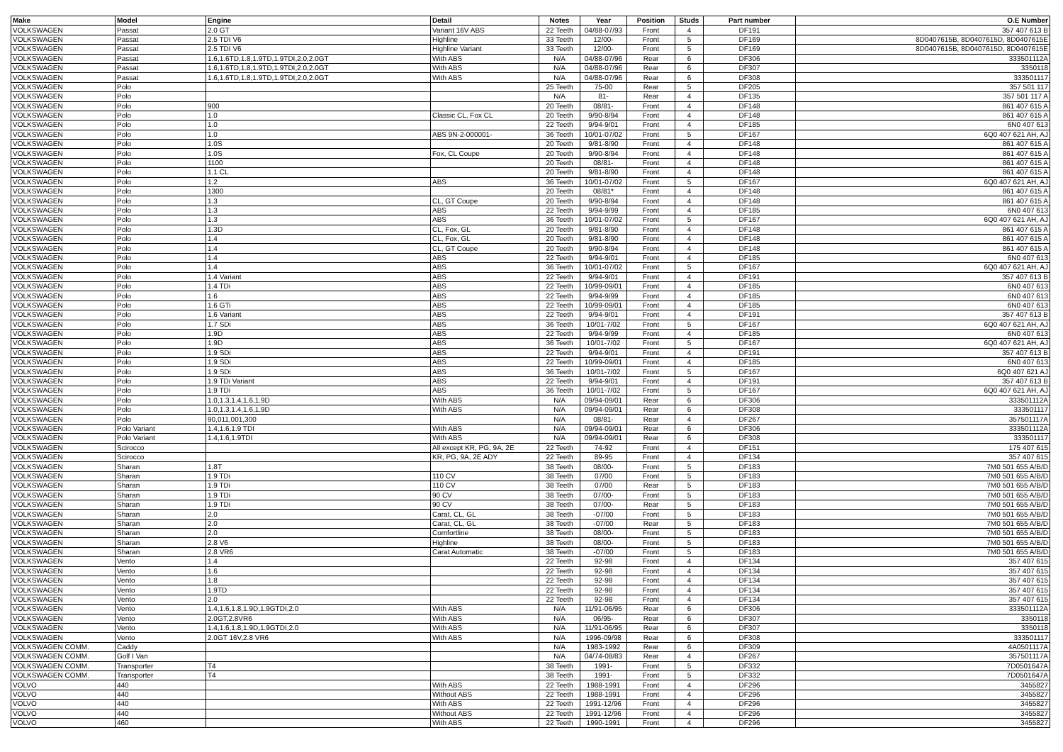| Make | Model | Engine | Detail | Notes | Year | Position | Studs | Part number | O.E Number |
| --- | --- | --- | --- | --- | --- | --- | --- | --- | --- |
| VOLKSWAGEN | Passat | 2.0 GT | Variant 16V ABS | 22 Teeth | 04/88-07/93 | Front | 4 | DF191 | 357 407 613 B |
| VOLKSWAGEN | Passat | 2.5 TDI V6 | Highline | 33 Teeth | 12/00- | Front | 5 | DF169 | 8D0407615B, 8D0407615D, 8D0407615E |
| VOLKSWAGEN | Passat | 2.5 TDI V6 | Highline Variant | 33 Teeth | 12/00- | Front | 5 | DF169 | 8D0407615B, 8D0407615D, 8D0407615E |
| VOLKSWAGEN | Passat | 1.6,1.6TD,1.8,1.9TD,1.9TDI,2.0,2.0GT | With ABS | N/A | 04/88-07/96 | Rear | 6 | DF306 | 333501112A |
| VOLKSWAGEN | Passat | 1.6,1.6TD,1.8,1.9TD,1.9TDI,2.0,2.0GT | With ABS | N/A | 04/88-07/96 | Rear | 6 | DF307 | 3350118 |
| VOLKSWAGEN | Passat | 1.6,1.6TD,1.8,1.9TD,1.9TDI,2.0,2.0GT | With ABS | N/A | 04/88-07/96 | Rear | 6 | DF308 | 333501117 |
| VOLKSWAGEN | Polo | | | 25 Teeth | 75-00 | Rear | 5 | DF205 | 357 501 117 |
| VOLKSWAGEN | Polo | | | N/A | 81- | Rear | 4 | DF135 | 357 501 117 A |
| VOLKSWAGEN | Polo | 900 | | 20 Teeth | 08/81- | Front | 4 | DF148 | 861 407 615 A |
| VOLKSWAGEN | Polo | 1.0 | Classic CL, Fox CL | 20 Teeth | 9/90-8/94 | Front | 4 | DF148 | 861 407 615 A |
| VOLKSWAGEN | Polo | 1.0 | | 22 Teeth | 9/94-9/01 | Front | 4 | DF185 | 6N0 407 613 |
| VOLKSWAGEN | Polo | 1.0 | ABS 9N-2-000001- | 36 Teeth | 10/01-07/02 | Front | 5 | DF167 | 6Q0 407 621 AH, AJ |
| VOLKSWAGEN | Polo | 1.0S | | 20 Teeth | 9/81-8/90 | Front | 4 | DF148 | 861 407 615 A |
| VOLKSWAGEN | Polo | 1.0S | Fox, CL Coupe | 20 Teeth | 9/90-8/94 | Front | 4 | DF148 | 861 407 615 A |
| VOLKSWAGEN | Polo | 1100 | | 20 Teeth | 08/81- | Front | 4 | DF148 | 861 407 615 A |
| VOLKSWAGEN | Polo | 1.1 CL | | 20 Teeth | 9/81-8/90 | Front | 4 | DF148 | 861 407 615 A |
| VOLKSWAGEN | Polo | 1.2 | ABS | 36 Teeth | 10/01-07/02 | Front | 5 | DF167 | 6Q0 407 621 AH, AJ |
| VOLKSWAGEN | Polo | 1300 | | 20 Teeth | 08/81* | Front | 4 | DF148 | 861 407 615 A |
| VOLKSWAGEN | Polo | 1.3 | CL, GT Coupe | 20 Teeth | 9/90-8/94 | Front | 4 | DF148 | 861 407 615 A |
| VOLKSWAGEN | Polo | 1.3 | ABS | 22 Teeth | 9/94-9/99 | Front | 4 | DF185 | 6N0 407 613 |
| VOLKSWAGEN | Polo | 1.3 | ABS | 36 Teeth | 10/01-07/02 | Front | 5 | DF167 | 6Q0 407 621 AH, AJ |
| VOLKSWAGEN | Polo | 1.3D | CL, Fox, GL | 20 Teeth | 9/81-8/90 | Front | 4 | DF148 | 861 407 615 A |
| VOLKSWAGEN | Polo | 1.4 | CL, Fox, GL | 20 Teeth | 9/81-8/90 | Front | 4 | DF148 | 861 407 615 A |
| VOLKSWAGEN | Polo | 1.4 | CL, GT Coupe | 20 Teeth | 9/90-8/94 | Front | 4 | DF148 | 861 407 615 A |
| VOLKSWAGEN | Polo | 1.4 | ABS | 22 Teeth | 9/94-9/01 | Front | 4 | DF185 | 6N0 407 613 |
| VOLKSWAGEN | Polo | 1.4 | ABS | 36 Teeth | 10/01-07/02 | Front | 5 | DF167 | 6Q0 407 621 AH, AJ |
| VOLKSWAGEN | Polo | 1.4 Variant | ABS | 22 Teeth | 9/94-9/01 | Front | 4 | DF191 | 357 407 613 B |
| VOLKSWAGEN | Polo | 1.4 TDi | ABS | 22 Teeth | 10/99-09/01 | Front | 4 | DF185 | 6N0 407 613 |
| VOLKSWAGEN | Polo | 1.6 | ABS | 22 Teeth | 9/94-9/99 | Front | 4 | DF185 | 6N0 407 613 |
| VOLKSWAGEN | Polo | 1.6 GTi | ABS | 22 Teeth | 10/99-09/01 | Front | 4 | DF185 | 6N0 407 613 |
| VOLKSWAGEN | Polo | 1.6 Variant | ABS | 22 Teeth | 9/94-9/01 | Front | 4 | DF191 | 357 407 613 B |
| VOLKSWAGEN | Polo | 1.7 SDi | ABS | 36 Teeth | 10/01-7/02 | Front | 5 | DF167 | 6Q0 407 621 AH, AJ |
| VOLKSWAGEN | Polo | 1.9D | ABS | 22 Teeth | 9/94-9/99 | Front | 4 | DF185 | 6N0 407 613 |
| VOLKSWAGEN | Polo | 1.9D | ABS | 36 Teeth | 10/01-7/02 | Front | 5 | DF167 | 6Q0 407 621 AH, AJ |
| VOLKSWAGEN | Polo | 1.9 SDi | ABS | 22 Teeth | 9/94-9/01 | Front | 4 | DF191 | 357 407 613 B |
| VOLKSWAGEN | Polo | 1.9 SDi | ABS | 22 Teeth | 10/99-09/01 | Front | 4 | DF185 | 6N0 407 613 |
| VOLKSWAGEN | Polo | 1.9 SDi | ABS | 36 Teeth | 10/01-7/02 | Front | 5 | DF167 | 6Q0 407 621 AJ |
| VOLKSWAGEN | Polo | 1.9 TDi Variant | ABS | 22 Teeth | 9/94-9/01 | Front | 4 | DF191 | 357 407 613 B |
| VOLKSWAGEN | Polo | 1.9 TDi | ABS | 36 Teeth | 10/01-7/02 | Front | 5 | DF167 | 6Q0 407 621 AH, AJ |
| VOLKSWAGEN | Polo | 1.0,1.3,1.4,1.6,1.9D | With ABS | N/A | 09/94-09/01 | Rear | 6 | DF306 | 333501112A |
| VOLKSWAGEN | Polo | 1.0,1.3,1.4,1.6,1.9D | With ABS | N/A | 09/94-09/01 | Rear | 6 | DF308 | 333501117 |
| VOLKSWAGEN | Polo | 90,011,001,300 | | N/A | 08/81- | Rear | 4 | DF267 | 357501117A |
| VOLKSWAGEN | Polo Variant | 1.4,1.6,1.9 TDI | With ABS | N/A | 09/94-09/01 | Rear | 6 | DF306 | 333501112A |
| VOLKSWAGEN | Polo Variant | 1.4,1.6,1.9TDI | With ABS | N/A | 09/94-09/01 | Rear | 6 | DF308 | 333501117 |
| VOLKSWAGEN | Scirocco | | All except KR, PG, 9A, 2E | 22 Teeth | 74-92 | Front | 4 | DF151 | 175 407 615 |
| VOLKSWAGEN | Scirocco | | KR, PG, 9A, 2E ADY | 22 Teeth | 89-95 | Front | 4 | DF134 | 357 407 615 |
| VOLKSWAGEN | Sharan | 1.8T | | 38 Teeth | 08/00- | Front | 5 | DF183 | 7M0 501 655 A/B/D |
| VOLKSWAGEN | Sharan | 1.9 TDi | 110 CV | 38 Teeth | 07/00 | Front | 5 | DF183 | 7M0 501 655 A/B/D |
| VOLKSWAGEN | Sharan | 1.9 TDi | 110 CV | 38 Teeth | 07/00 | Rear | 5 | DF183 | 7M0 501 655 A/B/D |
| VOLKSWAGEN | Sharan | 1.9 TDi | 90 CV | 38 Teeth | 07/00- | Front | 5 | DF183 | 7M0 501 655 A/B/D |
| VOLKSWAGEN | Sharan | 1.9 TDi | 90 CV | 38 Teeth | 07/00- | Rear | 5 | DF183 | 7M0 501 655 A/B/D |
| VOLKSWAGEN | Sharan | 2.0 | Carat, CL, GL | 38 Teeth | -07/00 | Front | 5 | DF183 | 7M0 501 655 A/B/D |
| VOLKSWAGEN | Sharan | 2.0 | Carat, CL, GL | 38 Teeth | -07/00 | Rear | 5 | DF183 | 7M0 501 655 A/B/D |
| VOLKSWAGEN | Sharan | 2.0 | Comfortline | 38 Teeth | 08/00- | Front | 5 | DF183 | 7M0 501 655 A/B/D |
| VOLKSWAGEN | Sharan | 2.8 V6 | Highline | 38 Teeth | 08/00- | Front | 5 | DF183 | 7M0 501 655 A/B/D |
| VOLKSWAGEN | Sharan | 2.8 VR6 | Carat Automatic | 38 Teeth | -07/00 | Front | 5 | DF183 | 7M0 501 655 A/B/D |
| VOLKSWAGEN | Vento | 1.4 | | 22 Teeth | 92-98 | Front | 4 | DF134 | 357 407 615 |
| VOLKSWAGEN | Vento | 1.6 | | 22 Teeth | 92-98 | Front | 4 | DF134 | 357 407 615 |
| VOLKSWAGEN | Vento | 1.8 | | 22 Teeth | 92-98 | Front | 4 | DF134 | 357 407 615 |
| VOLKSWAGEN | Vento | 1.9TD | | 22 Teeth | 92-98 | Front | 4 | DF134 | 357 407 615 |
| VOLKSWAGEN | Vento | 2.0 | | 22 Teeth | 92-98 | Front | 4 | DF134 | 357 407 615 |
| VOLKSWAGEN | Vento | 1.4,1.6,1.8,1.9D,1.9GTDI,2.0 | With ABS | N/A | 11/91-06/95 | Rear | 6 | DF306 | 333501112A |
| VOLKSWAGEN | Vento | 2.0GT,2.8VR6 | With ABS | N/A | 06/95- | Rear | 6 | DF307 | 3350118 |
| VOLKSWAGEN | Vento | 1.4,1.6,1.8,1.9D,1.9GTDI,2.0 | With ABS | N/A | 11/91-06/95 | Rear | 6 | DF307 | 3350118 |
| VOLKSWAGEN | Vento | 2.0GT 16V,2.8 VR6 | With ABS | N/A | 1996-09/98 | Rear | 6 | DF308 | 333501117 |
| VOLKSWAGEN COMM. | Caddy | | | N/A | 1983-1992 | Rear | 6 | DF309 | 4A0501117A |
| VOLKSWAGEN COMM. | Golf I Van | | | N/A | 04/74-08/83 | Rear | 4 | DF267 | 357501117A |
| VOLKSWAGEN COMM. | Transporter | T4 | | 38 Teeth | 1991- | Front | 5 | DF332 | 7D0501647A |
| VOLKSWAGEN COMM. | Transporter | T4 | | 38 Teeth | 1991- | Front | 5 | DF332 | 7D0501647A |
| VOLVO | 440 | | With ABS | 22 Teeth | 1988-1991 | Front | 4 | DF296 | 3455827 |
| VOLVO | 440 | | Without ABS | 22 Teeth | 1988-1991 | Front | 4 | DF296 | 3455827 |
| VOLVO | 440 | | With ABS | 22 Teeth | 1991-12/96 | Front | 4 | DF296 | 3455827 |
| VOLVO | 440 | | Without ABS | 22 Teeth | 1991-12/96 | Front | 4 | DF296 | 3455827 |
| VOLVO | 460 | | With ABS | 22 Teeth | 1990-1991 | Front | 4 | DF296 | 3455827 |